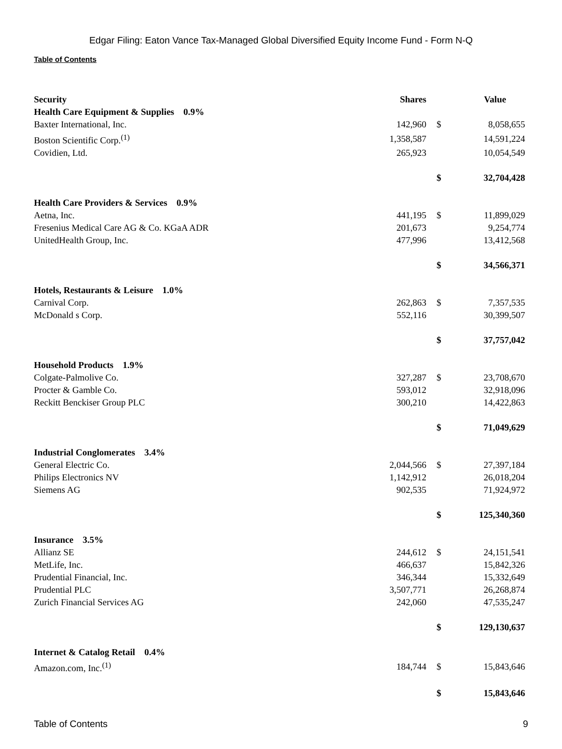Edgar Filing: Eaton Vance Tax-Managed Global Diversified Equity Income Fund - Form N-Q
Table of Contents
| Security | Shares | | Value |
| --- | --- | --- | --- |
| Health Care Equipment & Supplies 0.9% | | | |
| Baxter International, Inc. | 142,960 | $ | 8,058,655 |
| Boston Scientific Corp.<sup>(1)</sup> | 1,358,587 | | 14,591,224 |
| Covidien, Ltd. | 265,923 | | 10,054,549 |
| | | $ | 32,704,428 |
| Health Care Providers & Services 0.9% | | | |
| Aetna, Inc. | 441,195 | $ | 11,899,029 |
| Fresenius Medical Care AG & Co. KGaA ADR | 201,673 | | 9,254,774 |
| UnitedHealth Group, Inc. | 477,996 | | 13,412,568 |
| | | $ | 34,566,371 |
| Hotels, Restaurants & Leisure 1.0% | | | |
| Carnival Corp. | 262,863 | $ | 7,357,535 |
| McDonald s Corp. | 552,116 | | 30,399,507 |
| | | $ | 37,757,042 |
| Household Products 1.9% | | | |
| Colgate-Palmolive Co. | 327,287 | $ | 23,708,670 |
| Procter & Gamble Co. | 593,012 | | 32,918,096 |
| Reckitt Benckiser Group PLC | 300,210 | | 14,422,863 |
| | | $ | 71,049,629 |
| Industrial Conglomerates 3.4% | | | |
| General Electric Co. | 2,044,566 | $ | 27,397,184 |
| Philips Electronics NV | 1,142,912 | | 26,018,204 |
| Siemens AG | 902,535 | | 71,924,972 |
| | | $ | 125,340,360 |
| Insurance 3.5% | | | |
| Allianz SE | 244,612 | $ | 24,151,541 |
| MetLife, Inc. | 466,637 | | 15,842,326 |
| Prudential Financial, Inc. | 346,344 | | 15,332,649 |
| Prudential PLC | 3,507,771 | | 26,268,874 |
| Zurich Financial Services AG | 242,060 | | 47,535,247 |
| | | $ | 129,130,637 |
| Internet & Catalog Retail 0.4% | | | |
| Amazon.com, Inc.<sup>(1)</sup> | 184,744 | $ | 15,843,646 |
| | | $ | 15,843,646 |
Table of Contents 9